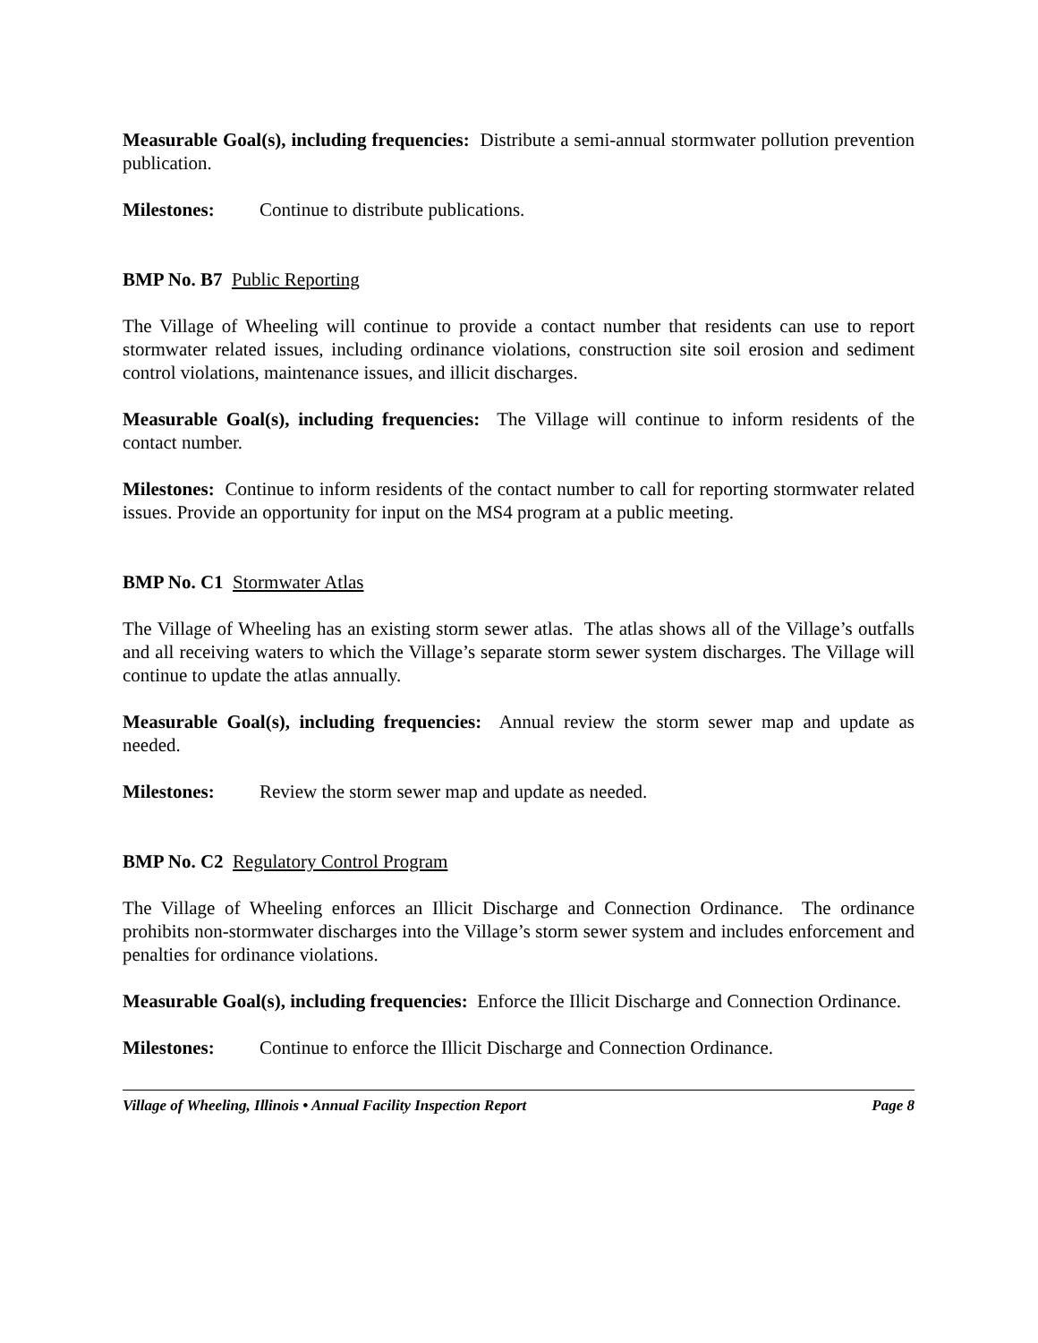Measurable Goal(s), including frequencies: Distribute a semi-annual stormwater pollution prevention publication.
Milestones: Continue to distribute publications.
BMP No. B7 Public Reporting
The Village of Wheeling will continue to provide a contact number that residents can use to report stormwater related issues, including ordinance violations, construction site soil erosion and sediment control violations, maintenance issues, and illicit discharges.
Measurable Goal(s), including frequencies: The Village will continue to inform residents of the contact number.
Milestones: Continue to inform residents of the contact number to call for reporting stormwater related issues. Provide an opportunity for input on the MS4 program at a public meeting.
BMP No. C1 Stormwater Atlas
The Village of Wheeling has an existing storm sewer atlas. The atlas shows all of the Village’s outfalls and all receiving waters to which the Village’s separate storm sewer system discharges. The Village will continue to update the atlas annually.
Measurable Goal(s), including frequencies: Annual review the storm sewer map and update as needed.
Milestones: Review the storm sewer map and update as needed.
BMP No. C2 Regulatory Control Program
The Village of Wheeling enforces an Illicit Discharge and Connection Ordinance. The ordinance prohibits non-stormwater discharges into the Village’s storm sewer system and includes enforcement and penalties for ordinance violations.
Measurable Goal(s), including frequencies: Enforce the Illicit Discharge and Connection Ordinance.
Milestones: Continue to enforce the Illicit Discharge and Connection Ordinance.
Village of Wheeling, Illinois • Annual Facility Inspection Report Page 8